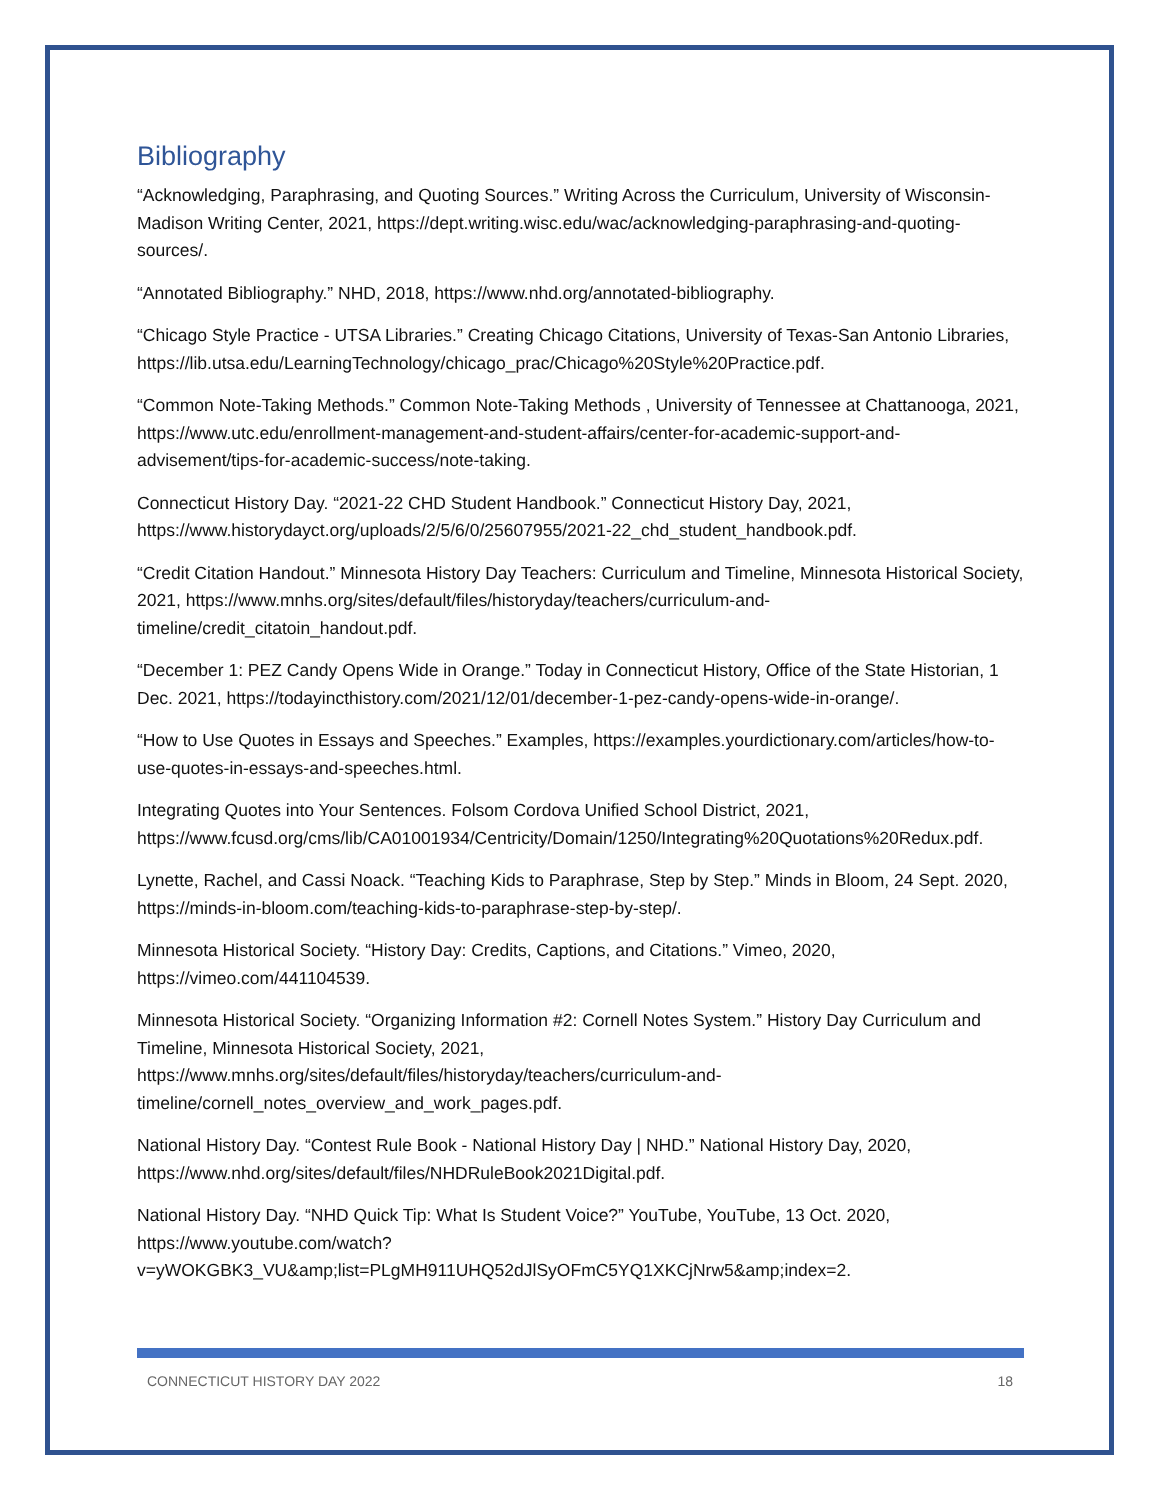Bibliography
“Acknowledging, Paraphrasing, and Quoting Sources.” Writing Across the Curriculum, University of Wisconsin-Madison Writing Center, 2021, https://dept.writing.wisc.edu/wac/acknowledging-paraphrasing-and-quoting-sources/.
“Annotated Bibliography.” NHD, 2018, https://www.nhd.org/annotated-bibliography.
“Chicago Style Practice - UTSA Libraries.” Creating Chicago Citations, University of Texas-San Antonio Libraries, https://lib.utsa.edu/LearningTechnology/chicago_prac/Chicago%20Style%20Practice.pdf.
“Common Note-Taking Methods.” Common Note-Taking Methods , University of Tennessee at Chattanooga, 2021, https://www.utc.edu/enrollment-management-and-student-affairs/center-for-academic-support-and-advisement/tips-for-academic-success/note-taking.
Connecticut History Day. “2021-22 CHD Student Handbook.” Connecticut History Day, 2021, https://www.historydayct.org/uploads/2/5/6/0/25607955/2021-22_chd_student_handbook.pdf.
“Credit Citation Handout.” Minnesota History Day Teachers: Curriculum and Timeline, Minnesota Historical Society, 2021, https://www.mnhs.org/sites/default/files/historyday/teachers/curriculum-and-timeline/credit_citatoin_handout.pdf.
“December 1: PEZ Candy Opens Wide in Orange.” Today in Connecticut History, Office of the State Historian, 1 Dec. 2021, https://todayincthistory.com/2021/12/01/december-1-pez-candy-opens-wide-in-orange/.
“How to Use Quotes in Essays and Speeches.” Examples, https://examples.yourdictionary.com/articles/how-to-use-quotes-in-essays-and-speeches.html.
Integrating Quotes into Your Sentences. Folsom Cordova Unified School District, 2021, https://www.fcusd.org/cms/lib/CA01001934/Centricity/Domain/1250/Integrating%20Quotations%20Redux.pdf.
Lynette, Rachel, and Cassi Noack. “Teaching Kids to Paraphrase, Step by Step.” Minds in Bloom, 24 Sept. 2020, https://minds-in-bloom.com/teaching-kids-to-paraphrase-step-by-step/.
Minnesota Historical Society. “History Day: Credits, Captions, and Citations.” Vimeo, 2020, https://vimeo.com/441104539.
Minnesota Historical Society. “Organizing Information #2: Cornell Notes System.” History Day Curriculum and Timeline, Minnesota Historical Society, 2021, https://www.mnhs.org/sites/default/files/historyday/teachers/curriculum-and-timeline/cornell_notes_overview_and_work_pages.pdf.
National History Day. “Contest Rule Book - National History Day | NHD.” National History Day, 2020, https://www.nhd.org/sites/default/files/NHDRuleBook2021Digital.pdf.
National History Day. “NHD Quick Tip: What Is Student Voice?” YouTube, YouTube, 13 Oct. 2020, https://www.youtube.com/watch?v=yWOKGBK3_VU&amp;list=PLgMH911UHQ52dJlSyOFmC5YQ1XKCjNrw5&amp;index=2.
CONNECTICUT HISTORY DAY 2022 18